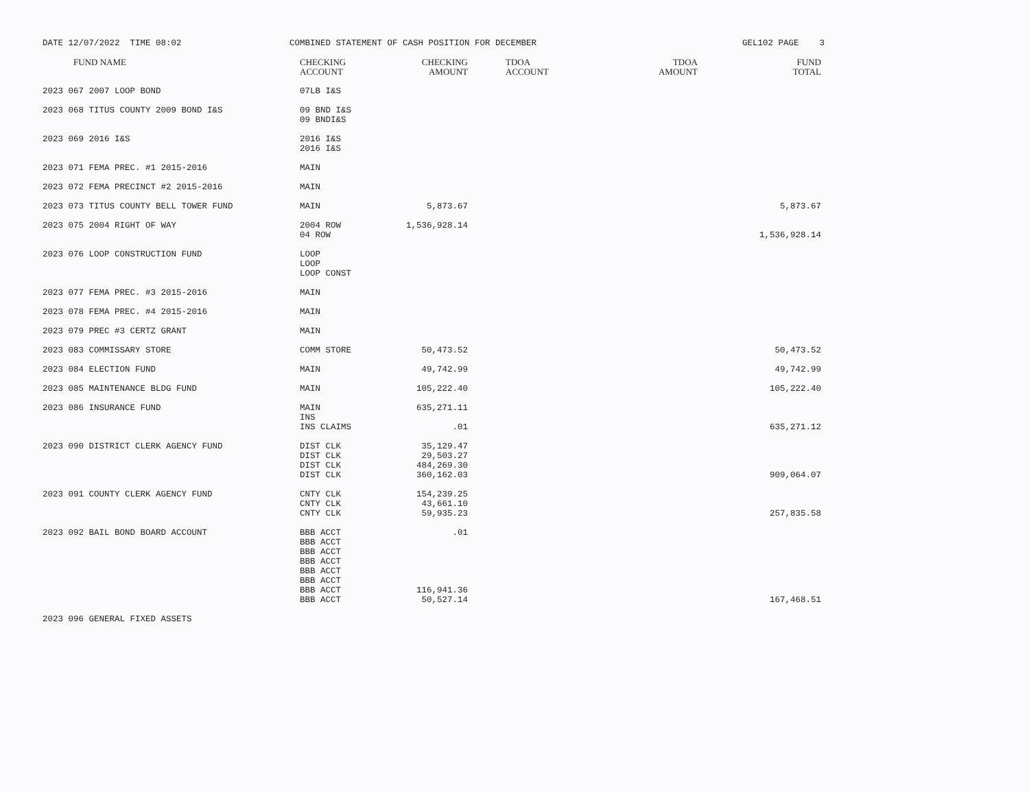DATE 12/07/2022 TIME 08:02
COMBINED STATEMENT OF CASH POSITION FOR DECEMBER
GEL102 PAGE 3
| FUND NAME | CHECKING ACCOUNT | CHECKING AMOUNT | TDOA ACCOUNT | TDOA AMOUNT | FUND TOTAL |
| --- | --- | --- | --- | --- | --- |
| 2023 067 2007 LOOP BOND | 07LB I&S | | | | |
| 2023 068 TITUS COUNTY 2009 BOND I&S | 09 BND I&S 09 BNDI&S | | | | |
| 2023 069 2016 I&S | 2016 I&S 2016 I&S | | | | |
| 2023 071 FEMA PREC. #1 2015-2016 | MAIN | | | | |
| 2023 072 FEMA PRECINCT #2 2015-2016 | MAIN | | | | |
| 2023 073 TITUS COUNTY BELL TOWER FUND | MAIN | 5,873.67 | | | 5,873.67 |
| 2023 075 2004 RIGHT OF WAY | 2004 ROW 04 ROW | 1,536,928.14 | | | 1,536,928.14 |
| 2023 076 LOOP CONSTRUCTION FUND | LOOP LOOP LOOP CONST | | | | |
| 2023 077 FEMA PREC. #3 2015-2016 | MAIN | | | | |
| 2023 078 FEMA PREC. #4 2015-2016 | MAIN | | | | |
| 2023 079 PREC #3 CERTZ GRANT | MAIN | | | | |
| 2023 083 COMMISSARY STORE | COMM STORE | 50,473.52 | | | 50,473.52 |
| 2023 084 ELECTION FUND | MAIN | 49,742.99 | | | 49,742.99 |
| 2023 085 MAINTENANCE BLDG FUND | MAIN | 105,222.40 | | | 105,222.40 |
| 2023 086 INSURANCE FUND | MAIN INS INS CLAIMS | 635,271.11 .01 | | | 635,271.12 |
| 2023 090 DISTRICT CLERK AGENCY FUND | DIST CLK DIST CLK DIST CLK DIST CLK | 35,129.47 29,503.27 484,269.30 360,162.03 | | | 909,064.07 |
| 2023 091 COUNTY CLERK AGENCY FUND | CNTY CLK CNTY CLK CNTY CLK | 154,239.25 43,661.10 59,935.23 | | | 257,835.58 |
| 2023 092 BAIL BOND BOARD ACCOUNT | BBB ACCT BBB ACCT BBB ACCT BBB ACCT BBB ACCT BBB ACCT BBB ACCT BBB ACCT | .01 116,941.36 50,527.14 | | | 167,468.51 |
| 2023 096 GENERAL FIXED ASSETS | | | | | |